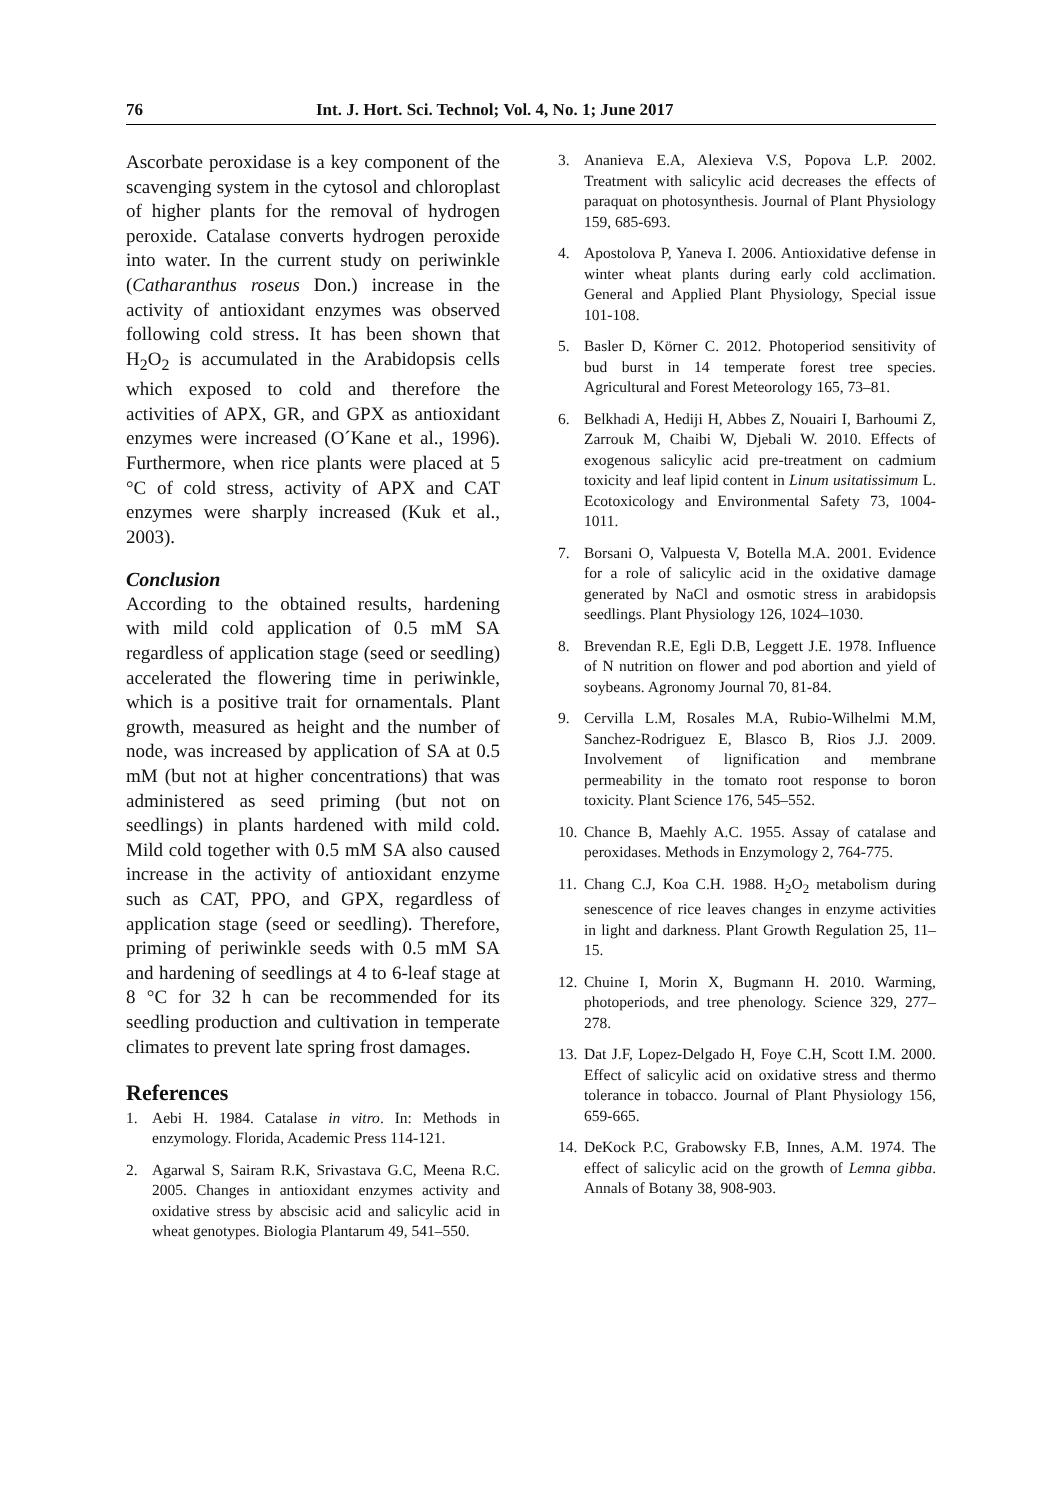76 Int. J. Hort. Sci. Technol; Vol. 4, No. 1; June 2017
Ascorbate peroxidase is a key component of the scavenging system in the cytosol and chloroplast of higher plants for the removal of hydrogen peroxide. Catalase converts hydrogen peroxide into water. In the current study on periwinkle (Catharanthus roseus Don.) increase in the activity of antioxidant enzymes was observed following cold stress. It has been shown that H<sub>2</sub>O<sub>2</sub> is accumulated in the Arabidopsis cells which exposed to cold and therefore the activities of APX, GR, and GPX as antioxidant enzymes were increased (O´Kane et al., 1996). Furthermore, when rice plants were placed at 5 °C of cold stress, activity of APX and CAT enzymes were sharply increased (Kuk et al., 2003).
Conclusion
According to the obtained results, hardening with mild cold application of 0.5 mM SA regardless of application stage (seed or seedling) accelerated the flowering time in periwinkle, which is a positive trait for ornamentals. Plant growth, measured as height and the number of node, was increased by application of SA at 0.5 mM (but not at higher concentrations) that was administered as seed priming (but not on seedlings) in plants hardened with mild cold. Mild cold together with 0.5 mM SA also caused increase in the activity of antioxidant enzyme such as CAT, PPO, and GPX, regardless of application stage (seed or seedling). Therefore, priming of periwinkle seeds with 0.5 mM SA and hardening of seedlings at 4 to 6-leaf stage at 8 °C for 32 h can be recommended for its seedling production and cultivation in temperate climates to prevent late spring frost damages.
References
1. Aebi H. 1984. Catalase in vitro. In: Methods in enzymology. Florida, Academic Press 114-121.
2. Agarwal S, Sairam R.K, Srivastava G.C, Meena R.C. 2005. Changes in antioxidant enzymes activity and oxidative stress by abscisic acid and salicylic acid in wheat genotypes. Biologia Plantarum 49, 541–550.
3. Ananieva E.A, Alexieva V.S, Popova L.P. 2002. Treatment with salicylic acid decreases the effects of paraquat on photosynthesis. Journal of Plant Physiology 159, 685-693.
4. Apostolova P, Yaneva I. 2006. Antioxidative defense in winter wheat plants during early cold acclimation. General and Applied Plant Physiology, Special issue 101-108.
5. Basler D, Körner C. 2012. Photoperiod sensitivity of bud burst in 14 temperate forest tree species. Agricultural and Forest Meteorology 165, 73–81.
6. Belkhadi A, Hediji H, Abbes Z, Nouairi I, Barhoumi Z, Zarrouk M, Chaibi W, Djebali W. 2010. Effects of exogenous salicylic acid pre-treatment on cadmium toxicity and leaf lipid content in Linum usitatissimum L. Ecotoxicology and Environmental Safety 73, 1004-1011.
7. Borsani O, Valpuesta V, Botella M.A. 2001. Evidence for a role of salicylic acid in the oxidative damage generated by NaCl and osmotic stress in arabidopsis seedlings. Plant Physiology 126, 1024–1030.
8. Brevendan R.E, Egli D.B, Leggett J.E. 1978. Influence of N nutrition on flower and pod abortion and yield of soybeans. Agronomy Journal 70, 81-84.
9. Cervilla L.M, Rosales M.A, Rubio-Wilhelmi M.M, Sanchez-Rodriguez E, Blasco B, Rios J.J. 2009. Involvement of lignification and membrane permeability in the tomato root response to boron toxicity. Plant Science 176, 545–552.
10. Chance B, Maehly A.C. 1955. Assay of catalase and peroxidases. Methods in Enzymology 2, 764-775.
11. Chang C.J, Koa C.H. 1988. H<sub>2</sub>O<sub>2</sub> metabolism during senescence of rice leaves changes in enzyme activities in light and darkness. Plant Growth Regulation 25, 11–15.
12. Chuine I, Morin X, Bugmann H. 2010. Warming, photoperiods, and tree phenology. Science 329, 277–278.
13. Dat J.F, Lopez-Delgado H, Foye C.H, Scott I.M. 2000. Effect of salicylic acid on oxidative stress and thermo tolerance in tobacco. Journal of Plant Physiology 156, 659-665.
14. DeKock P.C, Grabowsky F.B, Innes, A.M. 1974. The effect of salicylic acid on the growth of Lemna gibba. Annals of Botany 38, 908-903.